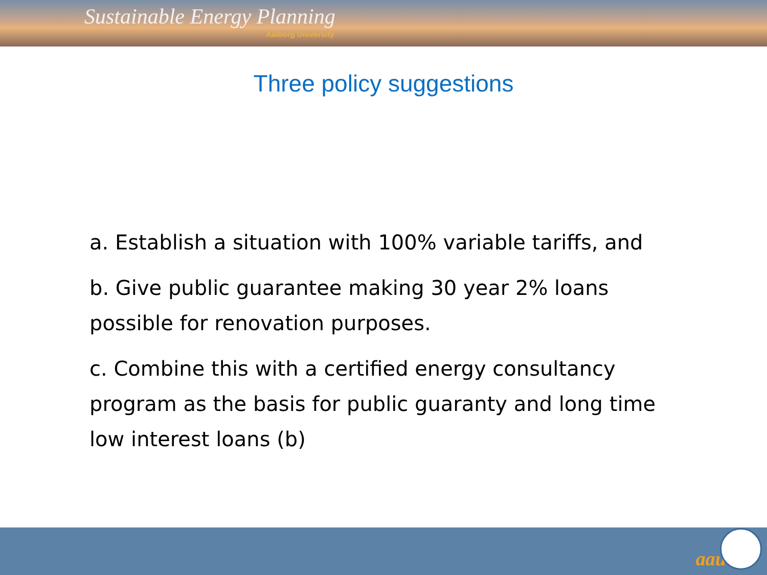Sustainable Energy Planning
Aalborg University
Three policy suggestions
a. Establish a situation with 100% variable tariffs, and
b. Give public guarantee making 30 year 2% loans possible for renovation purposes.
c. Combine this with a certified energy consultancy program as the basis for public guaranty and long time low interest loans (b)
aau